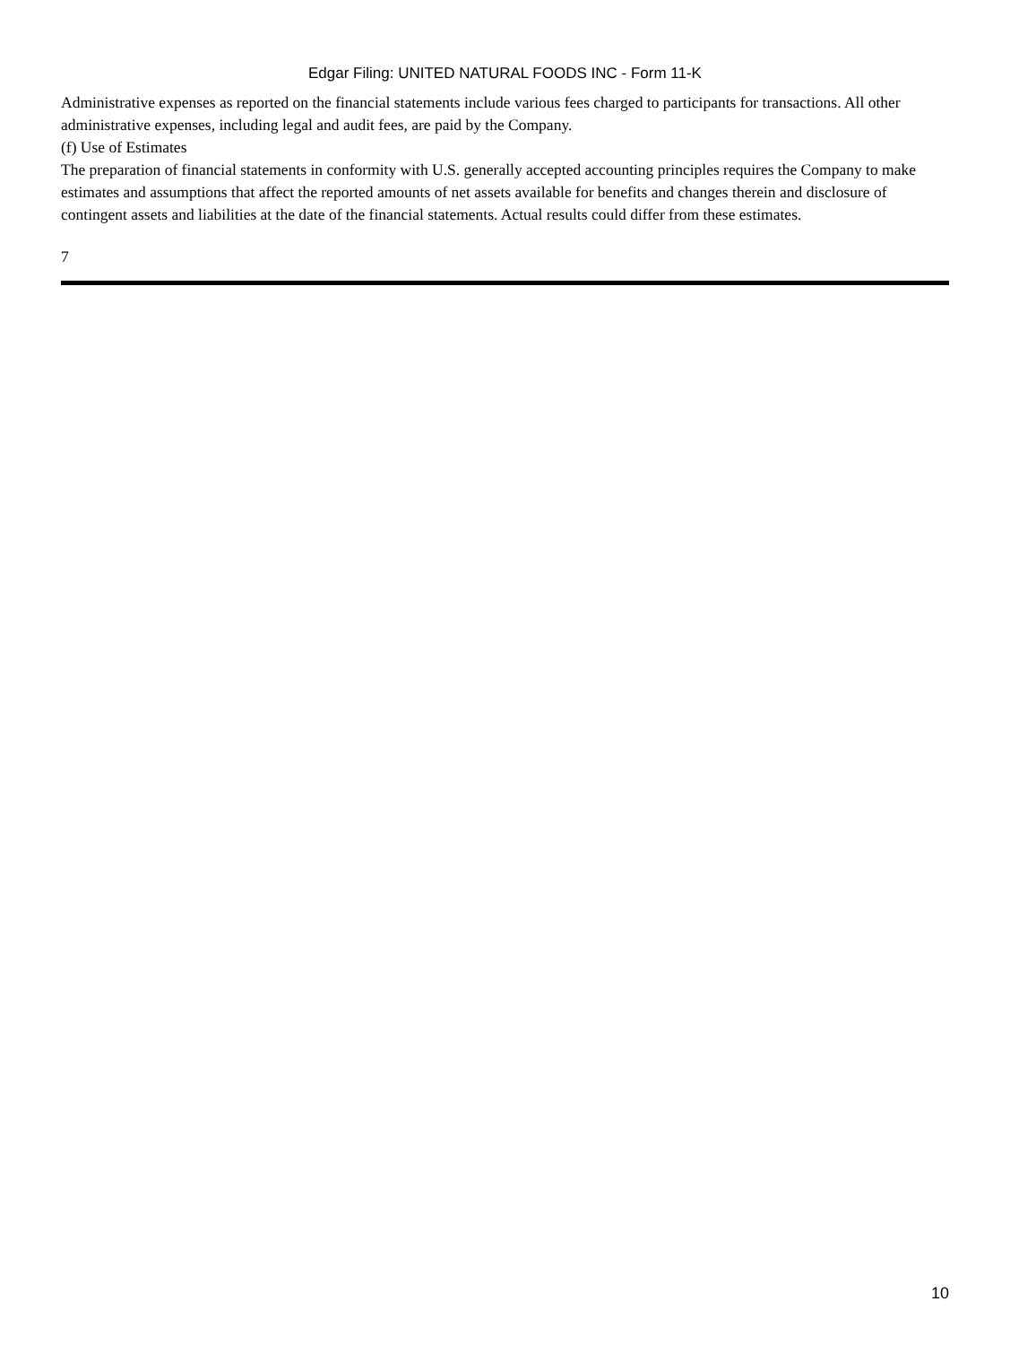Edgar Filing: UNITED NATURAL FOODS INC - Form 11-K
Administrative expenses as reported on the financial statements include various fees charged to participants for transactions. All other administrative expenses, including legal and audit fees, are paid by the Company.
(f) Use of Estimates
The preparation of financial statements in conformity with U.S. generally accepted accounting principles requires the Company to make estimates and assumptions that affect the reported amounts of net assets available for benefits and changes therein and disclosure of contingent assets and liabilities at the date of the financial statements. Actual results could differ from these estimates.
7
10